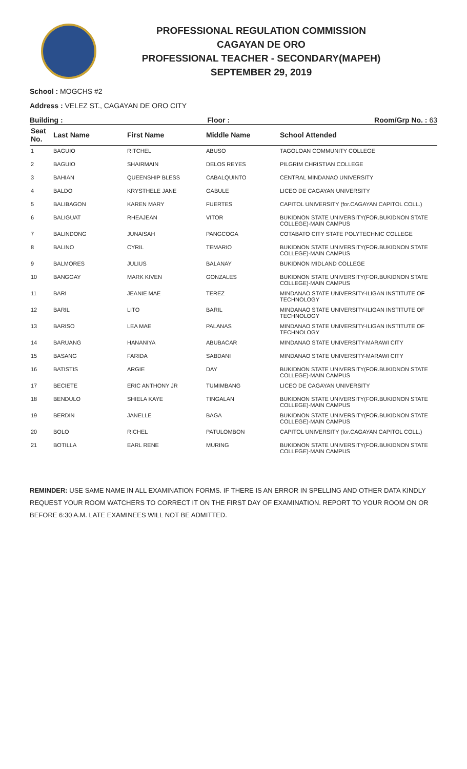PROFESSIONAL REGULATION COMMISSION
CAGAYAN DE ORO
PROFESSIONAL TEACHER - SECONDARY(MAPEH)
SEPTEMBER 29, 2019
School : MOGCHS #2
Address : VELEZ ST., CAGAYAN DE ORO CITY
Building : Floor : Room/Grp No. : 63
| Seat No. | Last Name | First Name | Middle Name | School Attended |
| --- | --- | --- | --- | --- |
| 1 | BAGUIO | RITCHEL | ABUSO | TAGOLOAN COMMUNITY COLLEGE |
| 2 | BAGUIO | SHAIRMAIN | DELOS REYES | PILGRIM CHRISTIAN COLLEGE |
| 3 | BAHIAN | QUEENSHIP BLESS | CABALQUINTO | CENTRAL MINDANAO UNIVERSITY |
| 4 | BALDO | KRYSTHELE JANE | GABULE | LICEO DE CAGAYAN UNIVERSITY |
| 5 | BALIBAGON | KAREN MARY | FUERTES | CAPITOL UNIVERSITY (for.CAGAYAN CAPITOL COLL.) |
| 6 | BALIGUAT | RHEAJEAN | VITOR | BUKIDNON STATE UNIVERSITY(FOR.BUKIDNON STATE COLLEGE)-MAIN CAMPUS |
| 7 | BALINDONG | JUNAISAH | PANGCOGA | COTABATO CITY STATE POLYTECHNIC COLLEGE |
| 8 | BALINO | CYRIL | TEMARIO | BUKIDNON STATE UNIVERSITY(FOR.BUKIDNON STATE COLLEGE)-MAIN CAMPUS |
| 9 | BALMORES | JULIUS | BALANAY | BUKIDNON MIDLAND COLLEGE |
| 10 | BANGGAY | MARK KIVEN | GONZALES | BUKIDNON STATE UNIVERSITY(FOR.BUKIDNON STATE COLLEGE)-MAIN CAMPUS |
| 11 | BARI | JEANIE MAE | TEREZ | MINDANAO STATE UNIVERSITY-ILIGAN INSTITUTE OF TECHNOLOGY |
| 12 | BARIL | LITO | BARIL | MINDANAO STATE UNIVERSITY-ILIGAN INSTITUTE OF TECHNOLOGY |
| 13 | BARISO | LEA MAE | PALANAS | MINDANAO STATE UNIVERSITY-ILIGAN INSTITUTE OF TECHNOLOGY |
| 14 | BARUANG | HANANIYA | ABUBACAR | MINDANAO STATE UNIVERSITY-MARAWI CITY |
| 15 | BASANG | FARIDA | SABDANI | MINDANAO STATE UNIVERSITY-MARAWI CITY |
| 16 | BATISTIS | ARGIE | DAY | BUKIDNON STATE UNIVERSITY(FOR.BUKIDNON STATE COLLEGE)-MAIN CAMPUS |
| 17 | BECIETE | ERIC ANTHONY JR | TUMIMBANG | LICEO DE CAGAYAN UNIVERSITY |
| 18 | BENDULO | SHIELA KAYE | TINGALAN | BUKIDNON STATE UNIVERSITY(FOR.BUKIDNON STATE COLLEGE)-MAIN CAMPUS |
| 19 | BERDIN | JANELLE | BAGA | BUKIDNON STATE UNIVERSITY(FOR.BUKIDNON STATE COLLEGE)-MAIN CAMPUS |
| 20 | BOLO | RICHEL | PATULOMBON | CAPITOL UNIVERSITY (for.CAGAYAN CAPITOL COLL.) |
| 21 | BOTILLA | EARL RENE | MURING | BUKIDNON STATE UNIVERSITY(FOR.BUKIDNON STATE COLLEGE)-MAIN CAMPUS |
REMINDER: USE SAME NAME IN ALL EXAMINATION FORMS. IF THERE IS AN ERROR IN SPELLING AND OTHER DATA KINDLY REQUEST YOUR ROOM WATCHERS TO CORRECT IT ON THE FIRST DAY OF EXAMINATION. REPORT TO YOUR ROOM ON OR BEFORE 6:30 A.M. LATE EXAMINEES WILL NOT BE ADMITTED.